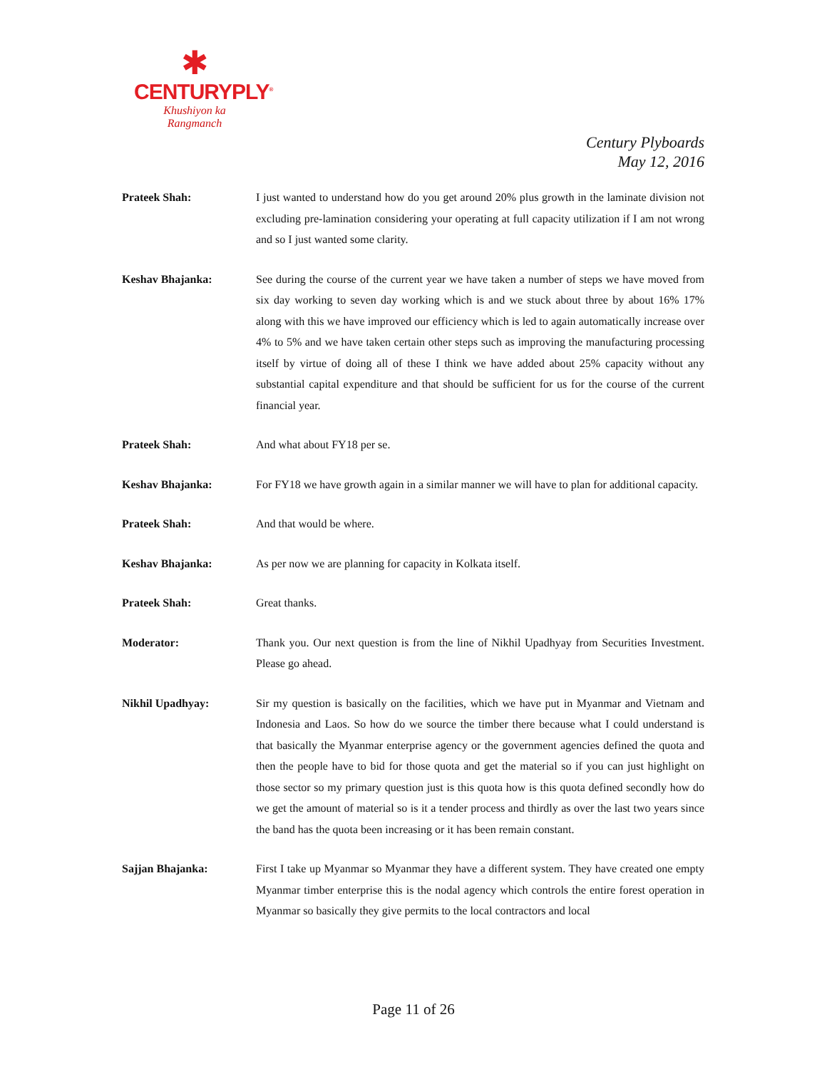✱
CENTURYPLY<sup>®</sup>
Khushiyon ka
Rangmanch
Century Plyboards
May 12, 2016
Prateek Shah: I just wanted to understand how do you get around 20% plus growth in the laminate division not excluding pre-lamination considering your operating at full capacity utilization if I am not wrong and so I just wanted some clarity.
Keshav Bhajanka: See during the course of the current year we have taken a number of steps we have moved from six day working to seven day working which is and we stuck about three by about 16% 17% along with this we have improved our efficiency which is led to again automatically increase over 4% to 5% and we have taken certain other steps such as improving the manufacturing processing itself by virtue of doing all of these I think we have added about 25% capacity without any substantial capital expenditure and that should be sufficient for us for the course of the current financial year.
Prateek Shah: And what about FY18 per se.
Keshav Bhajanka: For FY18 we have growth again in a similar manner we will have to plan for additional capacity.
Prateek Shah: And that would be where.
Keshav Bhajanka: As per now we are planning for capacity in Kolkata itself.
Prateek Shah: Great thanks.
Moderator: Thank you. Our next question is from the line of Nikhil Upadhyay from Securities Investment. Please go ahead.
Nikhil Upadhyay: Sir my question is basically on the facilities, which we have put in Myanmar and Vietnam and Indonesia and Laos. So how do we source the timber there because what I could understand is that basically the Myanmar enterprise agency or the government agencies defined the quota and then the people have to bid for those quota and get the material so if you can just highlight on those sector so my primary question just is this quota how is this quota defined secondly how do we get the amount of material so is it a tender process and thirdly as over the last two years since the band has the quota been increasing or it has been remain constant.
Sajjan Bhajanka: First I take up Myanmar so Myanmar they have a different system. They have created one empty Myanmar timber enterprise this is the nodal agency which controls the entire forest operation in Myanmar so basically they give permits to the local contractors and local
Page 11 of 26